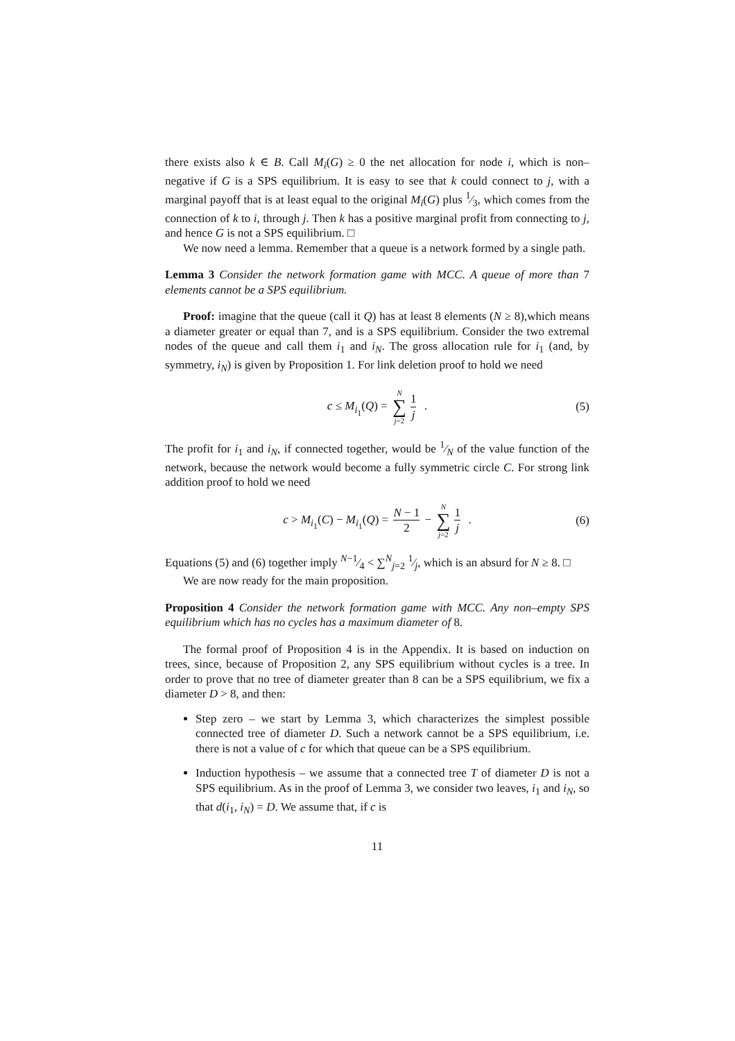there exists also k ∈ B. Call M<sub>i</sub>(G) ≥ 0 the net allocation for node i, which is non–negative if G is a SPS equilibrium. It is easy to see that k could connect to j, with a marginal payoff that is at least equal to the original M<sub>i</sub>(G) plus 1⁄3, which comes from the connection of k to i, through j. Then k has a positive marginal profit from connecting to j, and hence G is not a SPS equilibrium. □
We now need a lemma. Remember that a queue is a network formed by a single path.
Lemma 3 Consider the network formation game with MCC. A queue of more than 7 elements cannot be a SPS equilibrium.
Proof: imagine that the queue (call it Q) has at least 8 elements (N ≥ 8),which means a diameter greater or equal than 7, and is a SPS equilibrium. Consider the two extremal nodes of the queue and call them i<sub>1</sub> and i<sub>N</sub>. The gross allocation rule for i<sub>1</sub> (and, by symmetry, i<sub>N</sub>) is given by Proposition 1. For link deletion proof to hold we need
c ≤ M<sub>i<sub>1</sub></sub>(Q) = N ∑ j=2 1 j . (5)
The profit for i<sub>1</sub> and i<sub>N</sub>, if connected together, would be 1⁄N of the value function of the network, because the network would become a fully symmetric circle C. For strong link addition proof to hold we need
c > M<sub>i<sub>1</sub></sub>(C) − M<sub>i<sub>1</sub></sub>(Q) = N − 1 2 − N ∑ j=2 1 j . (6)
Equations (5) and (6) together imply N−1⁄4 < ∑<sup>N</sup><sub>j=2</sub> 1⁄j, which is an absurd for N ≥ 8. □
We are now ready for the main proposition.
Proposition 4 Consider the network formation game with MCC. Any non–empty SPS equilibrium which has no cycles has a maximum diameter of 8.
The formal proof of Proposition 4 is in the Appendix. It is based on induction on trees, since, because of Proposition 2, any SPS equilibrium without cycles is a tree. In order to prove that no tree of diameter greater than 8 can be a SPS equilibrium, we fix a diameter D > 8, and then:
Step zero – we start by Lemma 3, which characterizes the simplest possible connected tree of diameter D. Such a network cannot be a SPS equilibrium, i.e. there is not a value of c for which that queue can be a SPS equilibrium.
Induction hypothesis – we assume that a connected tree T of diameter D is not a SPS equilibrium. As in the proof of Lemma 3, we consider two leaves, i<sub>1</sub> and i<sub>N</sub>, so that d(i<sub>1</sub>, i<sub>N</sub>) = D. We assume that, if c is
11